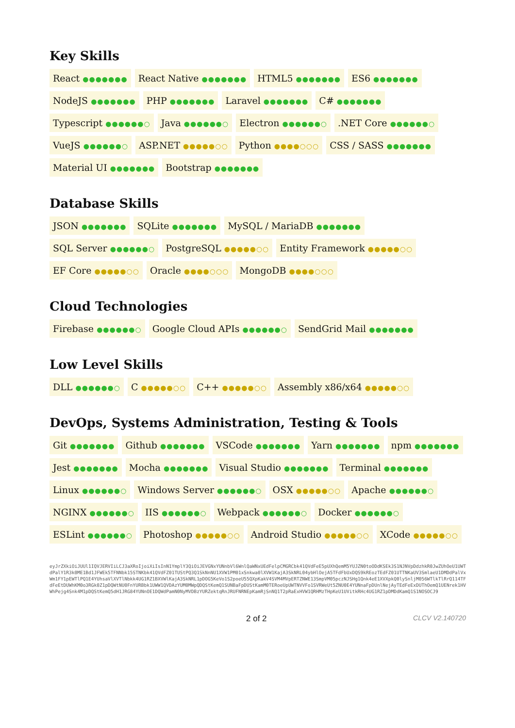Key Skills
React ●●●●●●● React Native ●●●●●●● HTML5 ●●●●●●● ES6 ●●●●●●● NodeJS ●●●●●●● PHP ●●●●●●● Laravel ●●●●●●● C# ●●●●●●● Typescript ●●●●●●○ Java ●●●●●●○ Electron ●●●●●●○ .NET Core ●●●●●●○ VueJS ●●●●●●○ ASP.NET ●●●●●○○ Python ●●●●○○○ CSS / SASS ●●●●●●● Material UI ●●●●●●● Bootstrap ●●●●●●●
Database Skills
JSON ●●●●●●● SQLite ●●●●●●● MySQL / MariaDB ●●●●●●● SQL Server ●●●●●●○ PostgreSQL ●●●●●○○ Entity Framework ●●●●●○○ EF Core ●●●●●○○ Oracle ●●●●○○○ MongoDB ●●●●○○○
Cloud Technologies
Firebase ●●●●●●○ Google Cloud APIs ●●●●●●○ SendGrid Mail ●●●●●●●
Low Level Skills
DLL ●●●●●●○ C ●●●●●○○ C++ ●●●●●○○ Assembly x86/x64 ●●●●●○○
DevOps, Systems Administration, Testing & Tools
Git ●●●●●●● Github ●●●●●●● VSCode ●●●●●●● Yarn ●●●●●●● npm ●●●●●●● Jest ●●●●●●● Mocha ●●●●●●● Visual Studio ●●●●●●● Terminal ●●●●●●● Linux ●●●●●●○ Windows Server ●●●●●●○ OSX ●●●●●○○ Apache ●●●●●●○ NGINX ●●●●●●○ IIS ●●●●●●○ Webpack ●●●●●●○ Docker ●●●●●●○ ESLint ●●●●●●○ Photoshop ●●●●●○○ Android Studio ●●●●●○○ XCode ●●●●●○○
eyJrZXkiOiJUUl1IQVJERVIiLCJ3aXRoIjoiXiIsInN1YmplY3QiOiJEVGNxYUNnbVl6WnlQaWNxUEdFelpCMGRCbk41QVdFeE5pUXhQemM5YUJZN0toODdKSEk3S1NJNVpDdzhkR0JwZUhOeU1UWTdPalY1R3k0ME1Bd1JFWEk5TFNNbk15STNKbk41QVdFZ01TUStPQ3Q1SkNnNU1XVW1PM01xSnkwa0lXVW1KajA3SkNRL04ybHlOejA5TFdFbUxDQS9kREozTEdFZ01UTTNKaUV3SmlaeU1DMDdPalVxWm1FY1pEWTlPQ1E4YUhsaVlXVTlNbkk4UG1RZ1BXVWlKajA3SkNRL1pDOG5KeVo1S2poeU55QXpKakV4SVM4MVpERTZNWE13SmpVM05pczNJSHg1Qnk4eE1XVXpkQ0lySnljM056WTlkTlRrQ114TFdFeEtDUWhKM0o3RGk0Z1pDQWtNU0FnYURBbk1UWW1QVDAzYUM0MWpQDQStKemQ1SUNBaFpDUStKamM0TERoeUpUWTNVVFo1SVRWeUt5ZNU0E4YUNnaFpDUnlNejAyTEdFeExDUThOemQ1UENrek1HVWhPejg4Snk4M1pDQStKemQ5dH1JRG84YUNnOE1DQWdPamN0NyMVDBzYURZektqRnJRUFNRNEpKamRjSnNQ1T2pRaExHVW1QRHMzTHpKeU1UVitkRHc4UG1RZ1pDMDdKamQ1S1NOSOCJ9
2 of 2 CLCV V2.140720